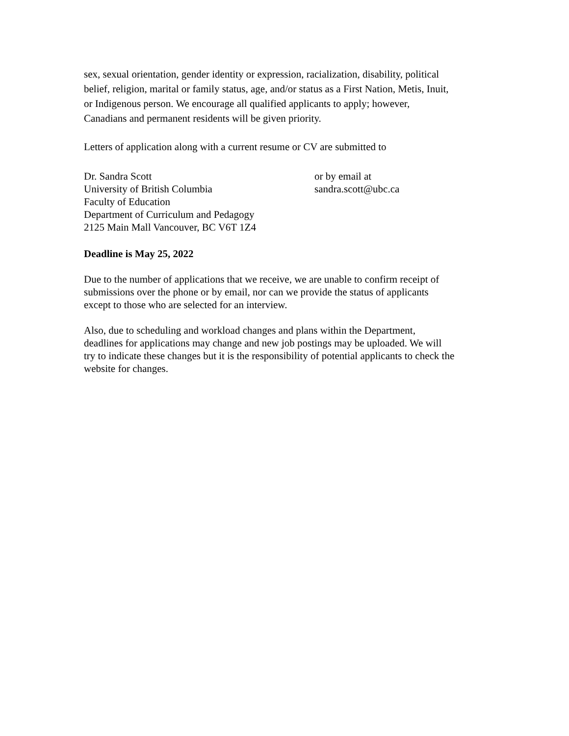sex, sexual orientation, gender identity or expression, racialization, disability, political
belief, religion, marital or family status, age, and/or status as a First Nation, Metis, Inuit,
or Indigenous person. We encourage all qualified applicants to apply; however,
Canadians and permanent residents will be given priority.
Letters of application along with a current resume or CV are submitted to
Dr. Sandra Scott
University of British Columbia
Faculty of Education
Department of Curriculum and Pedagogy
2125 Main Mall Vancouver, BC V6T 1Z4
or by email at
sandra.scott@ubc.ca
Deadline is May 25, 2022
Due to the number of applications that we receive, we are unable to confirm receipt of
submissions over the phone or by email, nor can we provide the status of applicants
except to those who are selected for an interview.
Also, due to scheduling and workload changes and plans within the Department,
deadlines for applications may change and new job postings may be uploaded. We will
try to indicate these changes but it is the responsibility of potential applicants to check the
website for changes.